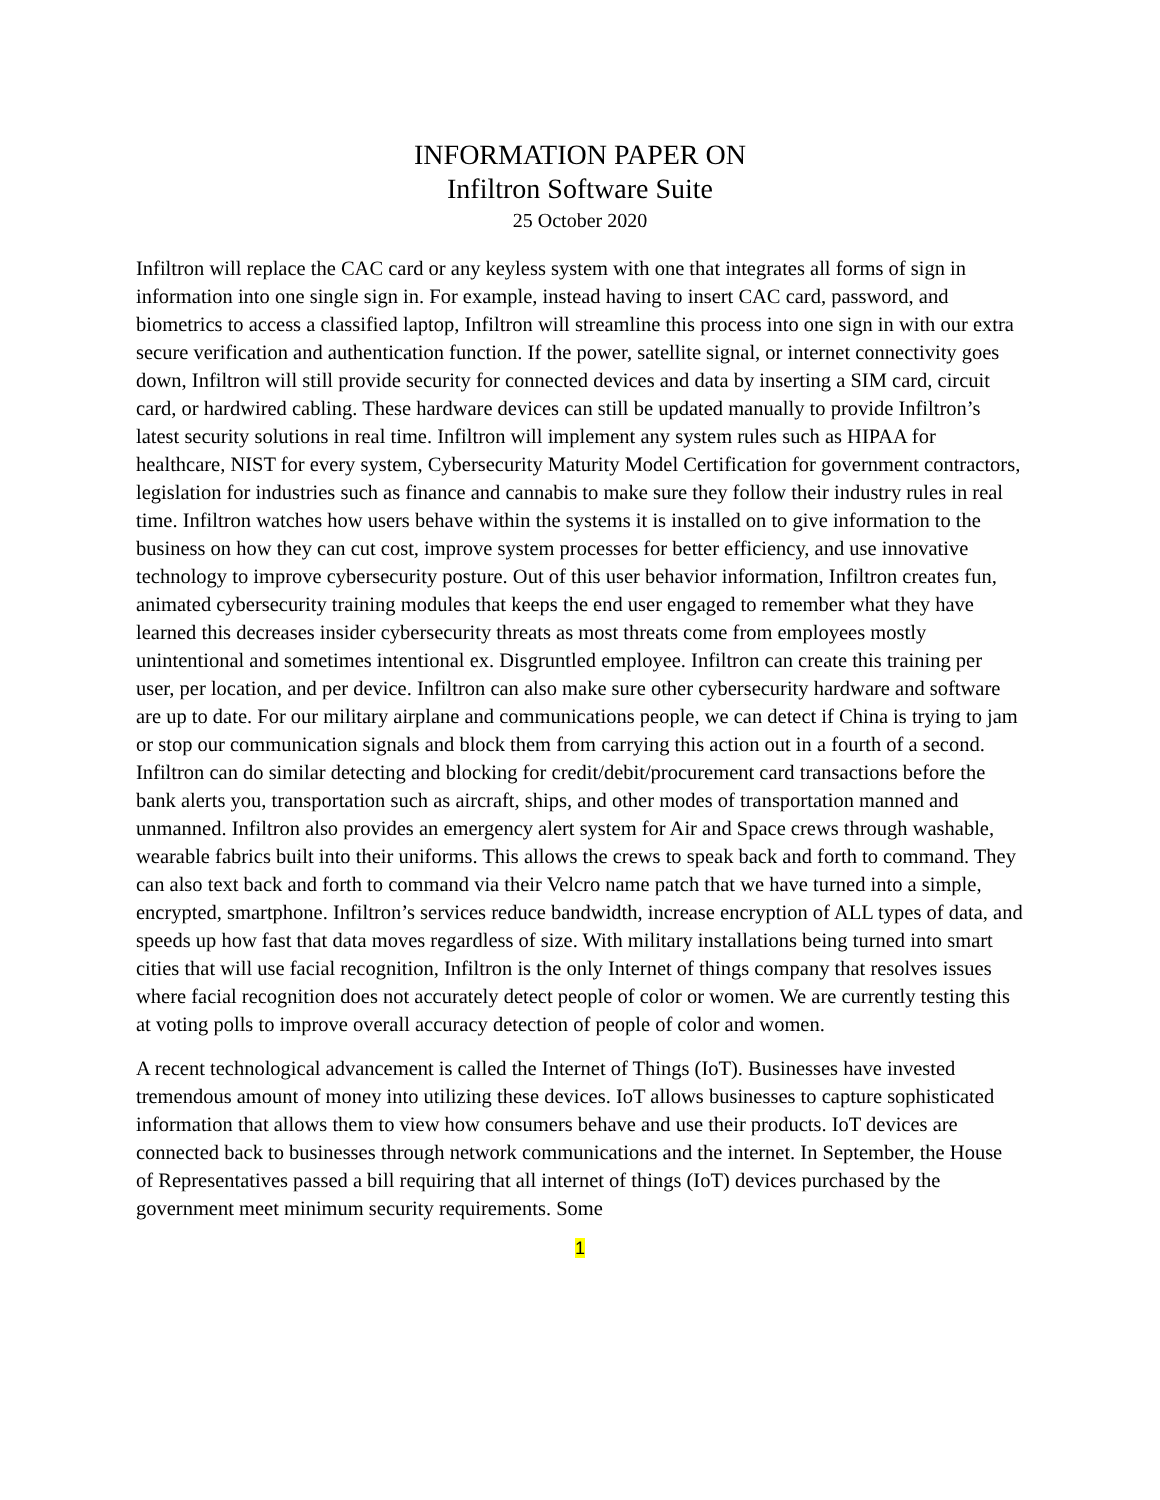INFORMATION PAPER ON
Infiltron Software Suite
25 October 2020
Infiltron will replace the CAC card or any keyless system with one that integrates all forms of sign in information into one single sign in. For example, instead having to insert CAC card, password, and biometrics to access a classified laptop, Infiltron will streamline this process into one sign in with our extra secure verification and authentication function. If the power, satellite signal, or internet connectivity goes down, Infiltron will still provide security for connected devices and data by inserting a SIM card, circuit card, or hardwired cabling. These hardware devices can still be updated manually to provide Infiltron’s latest security solutions in real time. Infiltron will implement any system rules such as HIPAA for healthcare, NIST for every system, Cybersecurity Maturity Model Certification for government contractors, legislation for industries such as finance and cannabis to make sure they follow their industry rules in real time. Infiltron watches how users behave within the systems it is installed on to give information to the business on how they can cut cost, improve system processes for better efficiency, and use innovative technology to improve cybersecurity posture. Out of this user behavior information, Infiltron creates fun, animated cybersecurity training modules that keeps the end user engaged to remember what they have learned this decreases insider cybersecurity threats as most threats come from employees mostly unintentional and sometimes intentional ex. Disgruntled employee. Infiltron can create this training per user, per location, and per device. Infiltron can also make sure other cybersecurity hardware and software are up to date. For our military airplane and communications people, we can detect if China is trying to jam or stop our communication signals and block them from carrying this action out in a fourth of a second. Infiltron can do similar detecting and blocking for credit/debit/procurement card transactions before the bank alerts you, transportation such as aircraft, ships, and other modes of transportation manned and unmanned. Infiltron also provides an emergency alert system for Air and Space crews through washable, wearable fabrics built into their uniforms. This allows the crews to speak back and forth to command. They can also text back and forth to command via their Velcro name patch that we have turned into a simple, encrypted, smartphone. Infiltron’s services reduce bandwidth, increase encryption of ALL types of data, and speeds up how fast that data moves regardless of size. With military installations being turned into smart cities that will use facial recognition, Infiltron is the only Internet of things company that resolves issues where facial recognition does not accurately detect people of color or women. We are currently testing this at voting polls to improve overall accuracy detection of people of color and women.
A recent technological advancement is called the Internet of Things (IoT). Businesses have invested tremendous amount of money into utilizing these devices. IoT allows businesses to capture sophisticated information that allows them to view how consumers behave and use their products. IoT devices are connected back to businesses through network communications and the internet. In September, the House of Representatives passed a bill requiring that all internet of things (IoT) devices purchased by the government meet minimum security requirements. Some
1